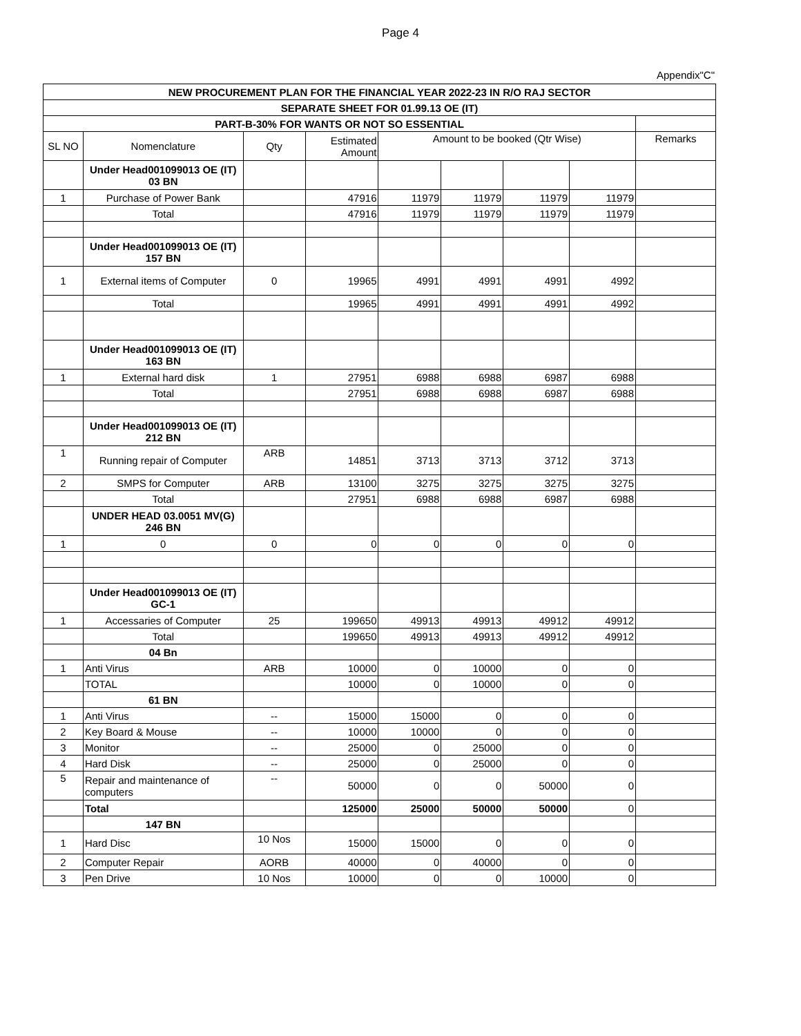Page 4
Appendix"C"
| NEW PROCUREMENT PLAN FOR THE FINANCIAL YEAR 2022-23 IN R/O RAJ SECTOR | | | | | | | | |
| --- | --- | --- | --- | --- | --- | --- | --- | --- |
| SEPARATE SHEET FOR 01.99.13 OE (IT) | | | | | | | | |
| PART-B-30% FOR WANTS OR NOT SO ESSENTIAL | | | | | | | | |
| SL NO | Nomenclature | Qty | Estimated Amount | Amount to be booked (Qtr Wise) | | | | Remarks |
| | Under Head001099013 OE (IT) 03 BN | | | | | | | |
| 1 | Purchase of Power Bank | | 47916 | 11979 | 11979 | 11979 | 11979 | |
| | Total | | 47916 | 11979 | 11979 | 11979 | 11979 | |
| | Under Head001099013 OE (IT) 157 BN | | | | | | | |
| 1 | External items of Computer | 0 | 19965 | 4991 | 4991 | 4991 | 4992 | |
| | Total | | 19965 | 4991 | 4991 | 4991 | 4992 | |
| | Under Head001099013 OE (IT) 163 BN | | | | | | | |
| 1 | External hard disk | 1 | 27951 | 6988 | 6988 | 6987 | 6988 | |
| | Total | | 27951 | 6988 | 6988 | 6987 | 6988 | |
| | Under Head001099013 OE (IT) 212 BN | | | | | | | |
| 1 | Running repair of Computer | ARB | 14851 | 3713 | 3713 | 3712 | 3713 | |
| 2 | SMPS for Computer | ARB | 13100 | 3275 | 3275 | 3275 | 3275 | |
| | Total | | 27951 | 6988 | 6988 | 6987 | 6988 | |
| | UNDER HEAD 03.0051 MV(G) 246 BN | | | | | | | |
| 1 | 0 | 0 | 0 | 0 | 0 | 0 | 0 | |
| | Under Head001099013 OE (IT) GC-1 | | | | | | | |
| 1 | Accessaries of Computer | 25 | 199650 | 49913 | 49913 | 49912 | 49912 | |
| | Total | | 199650 | 49913 | 49913 | 49912 | 49912 | |
| | 04 Bn | | | | | | | |
| 1 | Anti Virus | ARB | 10000 | 0 | 10000 | 0 | 0 | |
| | TOTAL | | 10000 | 0 | 10000 | 0 | 0 | |
| | 61 BN | | | | | | | |
| 1 | Anti Virus | -- | 15000 | 15000 | 0 | 0 | 0 | |
| 2 | Key Board & Mouse | -- | 10000 | 10000 | 0 | 0 | 0 | |
| 3 | Monitor | -- | 25000 | 0 | 25000 | 0 | 0 | |
| 4 | Hard Disk | -- | 25000 | 0 | 25000 | 0 | 0 | |
| 5 | Repair and maintenance of computers | -- | 50000 | 0 | 0 | 50000 | 0 | |
| | Total | | 125000 | 25000 | 50000 | 50000 | 0 | |
| | 147 BN | | | | | | | |
| 1 | Hard Disc | 10 Nos | 15000 | 15000 | 0 | 0 | 0 | |
| 2 | Computer Repair | AORB | 40000 | 0 | 40000 | 0 | 0 | |
| 3 | Pen Drive | 10 Nos | 10000 | 0 | 0 | 10000 | 0 | |